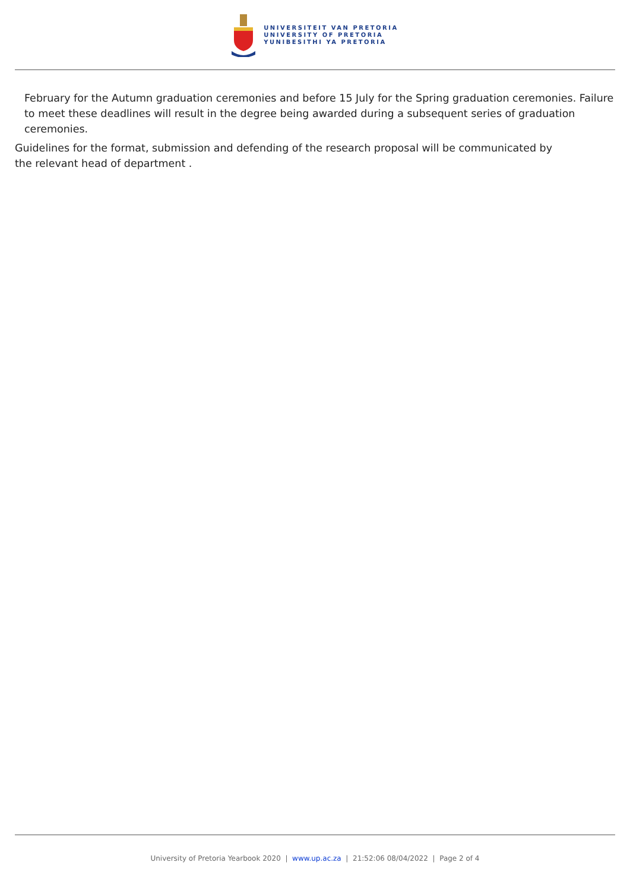UNIVERSITEIT VAN PRETORIA
UNIVERSITY OF PRETORIA
YUNIBESITHI YA PRETORIA
February for the Autumn graduation ceremonies and before 15 July for the Spring graduation ceremonies. Failure to meet these deadlines will result in the degree being awarded during a subsequent series of graduation ceremonies.
Guidelines for the format, submission and defending of the research proposal will be communicated by
the relevant head of department .
University of Pretoria Yearbook 2020 | www.up.ac.za | 21:52:06 08/04/2022 | Page 2 of 4